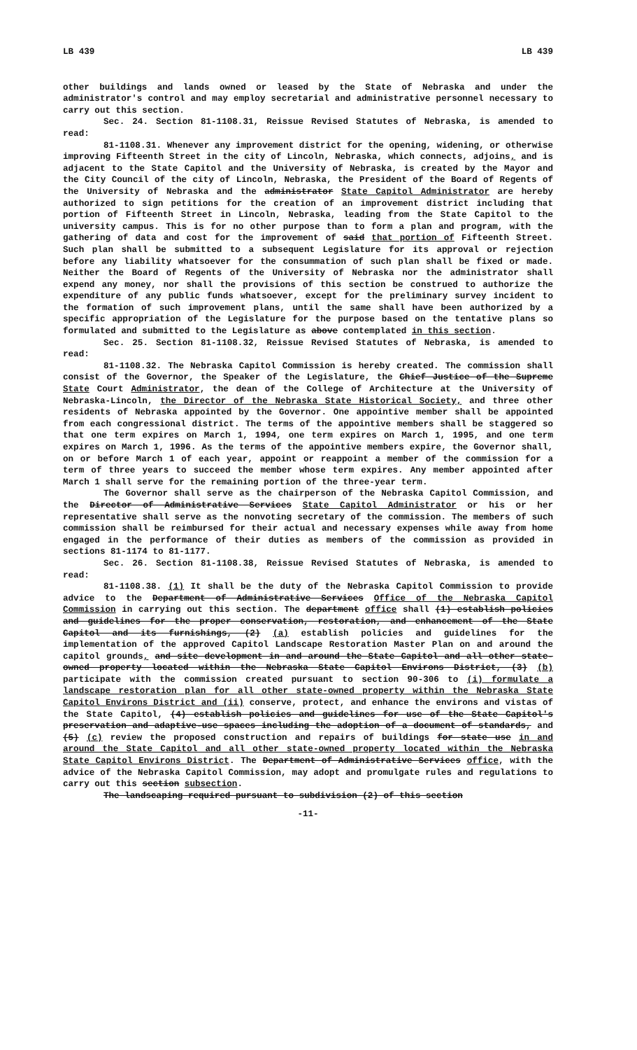LB 439 LB 439
other buildings and lands owned or leased by the State of Nebraska and under the administrator's control and may employ secretarial and administrative personnel necessary to carry out this section.
Sec. 24. Section 81-1108.31, Reissue Revised Statutes of Nebraska, is amended to read:
81-1108.31. Whenever any improvement district for the opening, widening, or otherwise improving Fifteenth Street in the city of Lincoln, Nebraska, which connects, adjoins, and is adjacent to the State Capitol and the University of Nebraska, is created by the Mayor and the City Council of the city of Lincoln, Nebraska, the President of the Board of Regents of the University of Nebraska and the administrator State Capitol Administrator are hereby authorized to sign petitions for the creation of an improvement district including that portion of Fifteenth Street in Lincoln, Nebraska, leading from the State Capitol to the university campus. This is for no other purpose than to form a plan and program, with the gathering of data and cost for the improvement of said that portion of Fifteenth Street. Such plan shall be submitted to a subsequent Legislature for its approval or rejection before any liability whatsoever for the consummation of such plan shall be fixed or made. Neither the Board of Regents of the University of Nebraska nor the administrator shall expend any money, nor shall the provisions of this section be construed to authorize the expenditure of any public funds whatsoever, except for the preliminary survey incident to the formation of such improvement plans, until the same shall have been authorized by a specific appropriation of the Legislature for the purpose based on the tentative plans so formulated and submitted to the Legislature as above contemplated in this section.
Sec. 25. Section 81-1108.32, Reissue Revised Statutes of Nebraska, is amended to read:
81-1108.32. The Nebraska Capitol Commission is hereby created. The commission shall consist of the Governor, the Speaker of the Legislature, the Chief Justice of the Supreme State Court Administrator, the dean of the College of Architecture at the University of Nebraska-Lincoln, the Director of the Nebraska State Historical Society, and three other residents of Nebraska appointed by the Governor. One appointive member shall be appointed from each congressional district. The terms of the appointive members shall be staggered so that one term expires on March 1, 1994, one term expires on March 1, 1995, and one term expires on March 1, 1996. As the terms of the appointive members expire, the Governor shall, on or before March 1 of each year, appoint or reappoint a member of the commission for a term of three years to succeed the member whose term expires. Any member appointed after March 1 shall serve for the remaining portion of the three-year term.
The Governor shall serve as the chairperson of the Nebraska Capitol Commission, and the Director of Administrative Services State Capitol Administrator or his or her representative shall serve as the nonvoting secretary of the commission. The members of such commission shall be reimbursed for their actual and necessary expenses while away from home engaged in the performance of their duties as members of the commission as provided in sections 81-1174 to 81-1177.
Sec. 26. Section 81-1108.38, Reissue Revised Statutes of Nebraska, is amended to read:
81-1108.38. (1) It shall be the duty of the Nebraska Capitol Commission to provide advice to the Department of Administrative Services Office of the Nebraska Capitol Commission in carrying out this section. The department office shall (1) establish policies and guidelines for the proper conservation, restoration, and enhancement of the State Capitol and its furnishings, (2) (a) establish policies and guidelines for the implementation of the approved Capitol Landscape Restoration Master Plan on and around the capitol grounds, and site development in and around the State Capitol and all other state-owned property located within the Nebraska State Capitol Environs District, (3) (b) participate with the commission created pursuant to section 90-306 to (i) formulate a landscape restoration plan for all other state-owned property within the Nebraska State Capitol Environs District and (ii) conserve, protect, and enhance the environs and vistas of the State Capitol, (4) establish policies and guidelines for use of the State Capitol's preservation and adaptive-use spaces including the adoption of a document of standards, and (5) (c) review the proposed construction and repairs of buildings for state use in and around the State Capitol and all other state-owned property located within the Nebraska State Capitol Environs District. The Department of Administrative Services office, with the advice of the Nebraska Capitol Commission, may adopt and promulgate rules and regulations to carry out this section subsection.
The landscaping required pursuant to subdivision (2) of this section
-11-